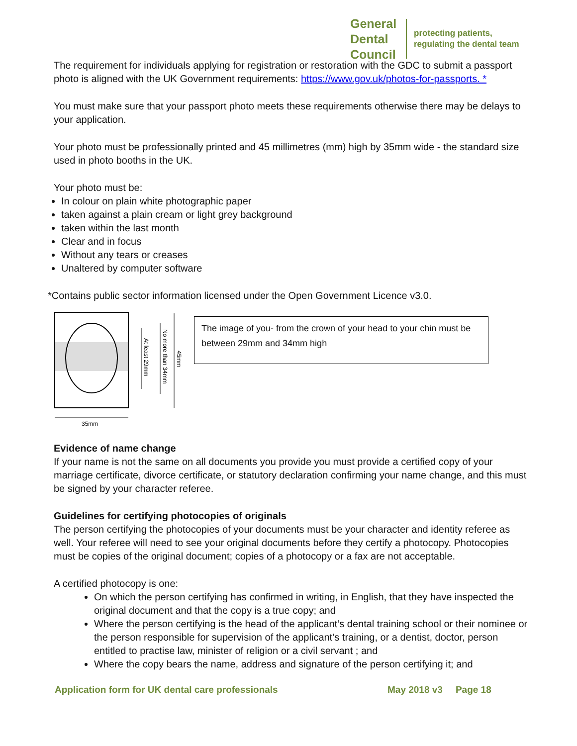General
Dental
Council
protecting patients,
regulating the dental team
The requirement for individuals applying for registration or restoration with the GDC to submit a passport photo is aligned with the UK Government requirements: https://www.gov.uk/photos-for-passports. *
You must make sure that your passport photo meets these requirements otherwise there may be delays to your application.
Your photo must be professionally printed and 45 millimetres (mm) high by 35mm wide - the standard size used in photo booths in the UK.
Your photo must be:
In colour on plain white photographic paper
taken against a plain cream or light grey background
taken within the last month
Clear and in focus
Without any tears or creases
Unaltered by computer software
*Contains public sector information licensed under the Open Government Licence v3.0.
At least 29mm
No more than 34mm
45mm
35mm
The image of you- from the crown of your head to your chin must be between 29mm and 34mm high
Evidence of name change
If your name is not the same on all documents you provide you must provide a certified copy of your marriage certificate, divorce certificate, or statutory declaration confirming your name change, and this must be signed by your character referee.
Guidelines for certifying photocopies of originals
The person certifying the photocopies of your documents must be your character and identity referee as well. Your referee will need to see your original documents before they certify a photocopy. Photocopies must be copies of the original document; copies of a photocopy or a fax are not acceptable.
A certified photocopy is one:
On which the person certifying has confirmed in writing, in English, that they have inspected the original document and that the copy is a true copy; and
Where the person certifying is the head of the applicant’s dental training school or their nominee or the person responsible for supervision of the applicant’s training, or a dentist, doctor, person entitled to practise law, minister of religion or a civil servant ; and
Where the copy bears the name, address and signature of the person certifying it; and
Application form for UK dental care professionals May 2018 v3 Page 18